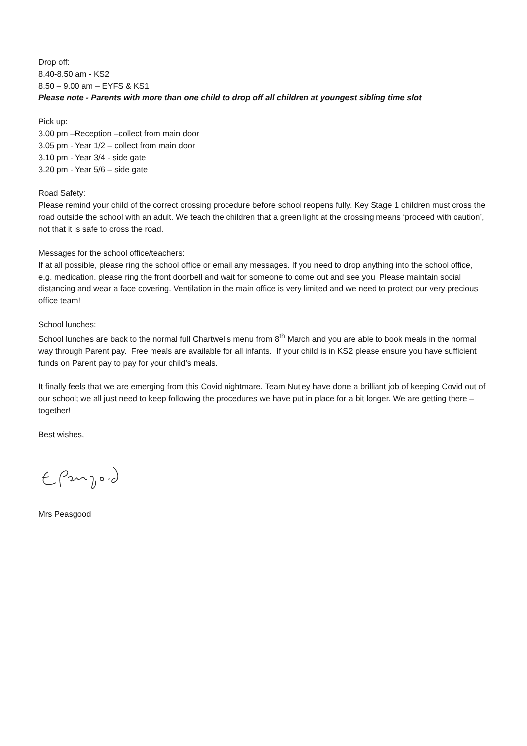Drop off:
8.40-8.50 am - KS2
8.50 – 9.00 am – EYFS & KS1
Please note - Parents with more than one child to drop off all children at youngest sibling time slot
Pick up:
3.00 pm –Reception –collect from main door
3.05 pm - Year 1/2 – collect from main door
3.10 pm - Year 3/4 - side gate
3.20 pm - Year 5/6 – side gate
Road Safety:
Please remind your child of the correct crossing procedure before school reopens fully. Key Stage 1 children must cross the road outside the school with an adult. We teach the children that a green light at the crossing means ‘proceed with caution’, not that it is safe to cross the road.
Messages for the school office/teachers:
If at all possible, please ring the school office or email any messages. If you need to drop anything into the school office, e.g. medication, please ring the front doorbell and wait for someone to come out and see you. Please maintain social distancing and wear a face covering. Ventilation in the main office is very limited and we need to protect our very precious office team!
School lunches:
School lunches are back to the normal full Chartwells menu from 8<sup>th</sup> March and you are able to book meals in the normal way through Parent pay. Free meals are available for all infants. If your child is in KS2 please ensure you have sufficient funds on Parent pay to pay for your child’s meals.
It finally feels that we are emerging from this Covid nightmare. Team Nutley have done a brilliant job of keeping Covid out of our school; we all just need to keep following the procedures we have put in place for a bit longer. We are getting there – together!
Best wishes,
Mrs Peasgood